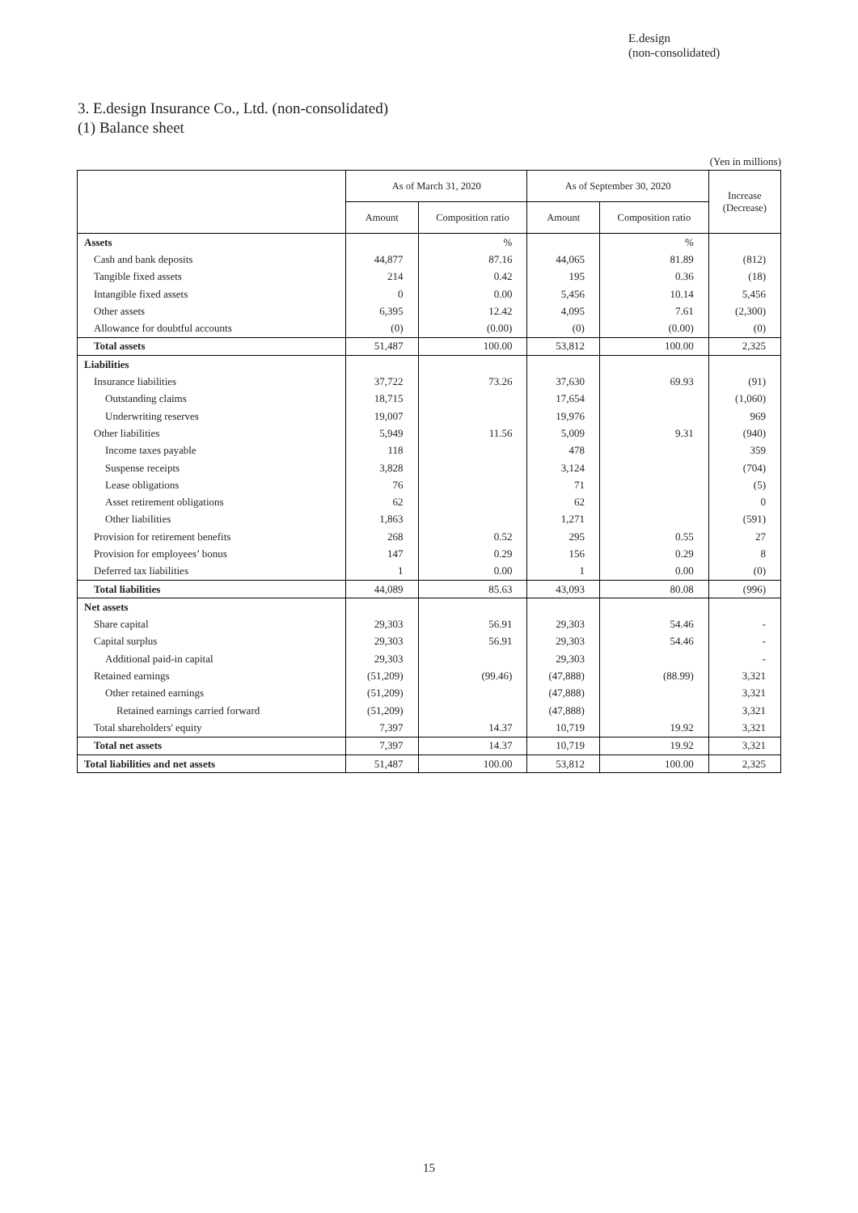E.design
(non-consolidated)
3. E.design Insurance Co., Ltd. (non-consolidated)
(1) Balance sheet
(Yen in millions)
| | As of March 31, 2020 | | As of September 30, 2020 | | Increase (Decrease) |
| --- | --- | --- | --- | --- | --- |
| | Amount | Composition ratio | Amount | Composition ratio | |
| Assets | | % | | % | |
| Cash and bank deposits | 44,877 | 87.16 | 44,065 | 81.89 | (812) |
| Tangible fixed assets | 214 | 0.42 | 195 | 0.36 | (18) |
| Intangible fixed assets | 0 | 0.00 | 5,456 | 10.14 | 5,456 |
| Other assets | 6,395 | 12.42 | 4,095 | 7.61 | (2,300) |
| Allowance for doubtful accounts | (0) | (0.00) | (0) | (0.00) | (0) |
| Total assets | 51,487 | 100.00 | 53,812 | 100.00 | 2,325 |
| Liabilities | | | | | |
| Insurance liabilities | 37,722 | 73.26 | 37,630 | 69.93 | (91) |
| Outstanding claims | 18,715 | | 17,654 | | (1,060) |
| Underwriting reserves | 19,007 | | 19,976 | | 969 |
| Other liabilities | 5,949 | 11.56 | 5,009 | 9.31 | (940) |
| Income taxes payable | 118 | | 478 | | 359 |
| Suspense receipts | 3,828 | | 3,124 | | (704) |
| Lease obligations | 76 | | 71 | | (5) |
| Asset retirement obligations | 62 | | 62 | | 0 |
| Other liabilities | 1,863 | | 1,271 | | (591) |
| Provision for retirement benefits | 268 | 0.52 | 295 | 0.55 | 27 |
| Provision for employees’ bonus | 147 | 0.29 | 156 | 0.29 | 8 |
| Deferred tax liabilities | 1 | 0.00 | 1 | 0.00 | (0) |
| Total liabilities | 44,089 | 85.63 | 43,093 | 80.08 | (996) |
| Net assets | | | | | |
| Share capital | 29,303 | 56.91 | 29,303 | 54.46 | - |
| Capital surplus | 29,303 | 56.91 | 29,303 | 54.46 | - |
| Additional paid-in capital | 29,303 | | 29,303 | | - |
| Retained earnings | (51,209) | (99.46) | (47,888) | (88.99) | 3,321 |
| Other retained earnings | (51,209) | | (47,888) | | 3,321 |
| Retained earnings carried forward | (51,209) | | (47,888) | | 3,321 |
| Total shareholders' equity | 7,397 | 14.37 | 10,719 | 19.92 | 3,321 |
| Total net assets | 7,397 | 14.37 | 10,719 | 19.92 | 3,321 |
| Total liabilities and net assets | 51,487 | 100.00 | 53,812 | 100.00 | 2,325 |
15